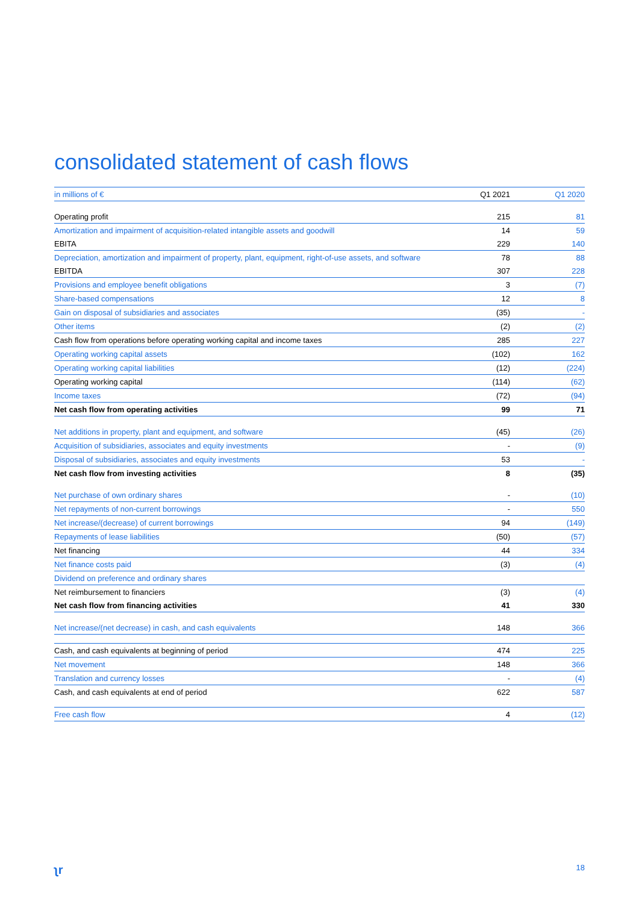consolidated statement of cash flows
| in millions of € | Q1 2021 | Q1 2020 |
| --- | --- | --- |
| Operating profit | 215 | 81 |
| Amortization and impairment of acquisition-related intangible assets and goodwill | 14 | 59 |
| EBITA | 229 | 140 |
| Depreciation, amortization and impairment of property, plant, equipment, right-of-use assets, and software | 78 | 88 |
| EBITDA | 307 | 228 |
| Provisions and employee benefit obligations | 3 | (7) |
| Share-based compensations | 12 | 8 |
| Gain on disposal of subsidiaries and associates | (35) | - |
| Other items | (2) | (2) |
| Cash flow from operations before operating working capital and income taxes | 285 | 227 |
| Operating working capital assets | (102) | 162 |
| Operating working capital liabilities | (12) | (224) |
| Operating working capital | (114) | (62) |
| Income taxes | (72) | (94) |
| Net cash flow from operating activities | 99 | 71 |
| Net additions in property, plant and equipment, and software | (45) | (26) |
| Acquisition of subsidiaries, associates and equity investments | - | (9) |
| Disposal of subsidiaries, associates and equity investments | 53 | - |
| Net cash flow from investing activities | 8 | (35) |
| Net purchase of own ordinary shares | - | (10) |
| Net repayments of non-current borrowings | - | 550 |
| Net increase/(decrease) of current borrowings | 94 | (149) |
| Repayments of lease liabilities | (50) | (57) |
| Net financing | 44 | 334 |
| Net finance costs paid | (3) | (4) |
| Dividend on preference and ordinary shares | | |
| Net reimbursement to financiers | (3) | (4) |
| Net cash flow from financing activities | 41 | 330 |
| Net increase/(net decrease) in cash, and cash equivalents | 148 | 366 |
| Cash, and cash equivalents at beginning of period | 474 | 225 |
| Net movement | 148 | 366 |
| Translation and currency losses | - | (4) |
| Cash, and cash equivalents at end of period | 622 | 587 |
| Free cash flow | 4 | (12) |
ʅr 18